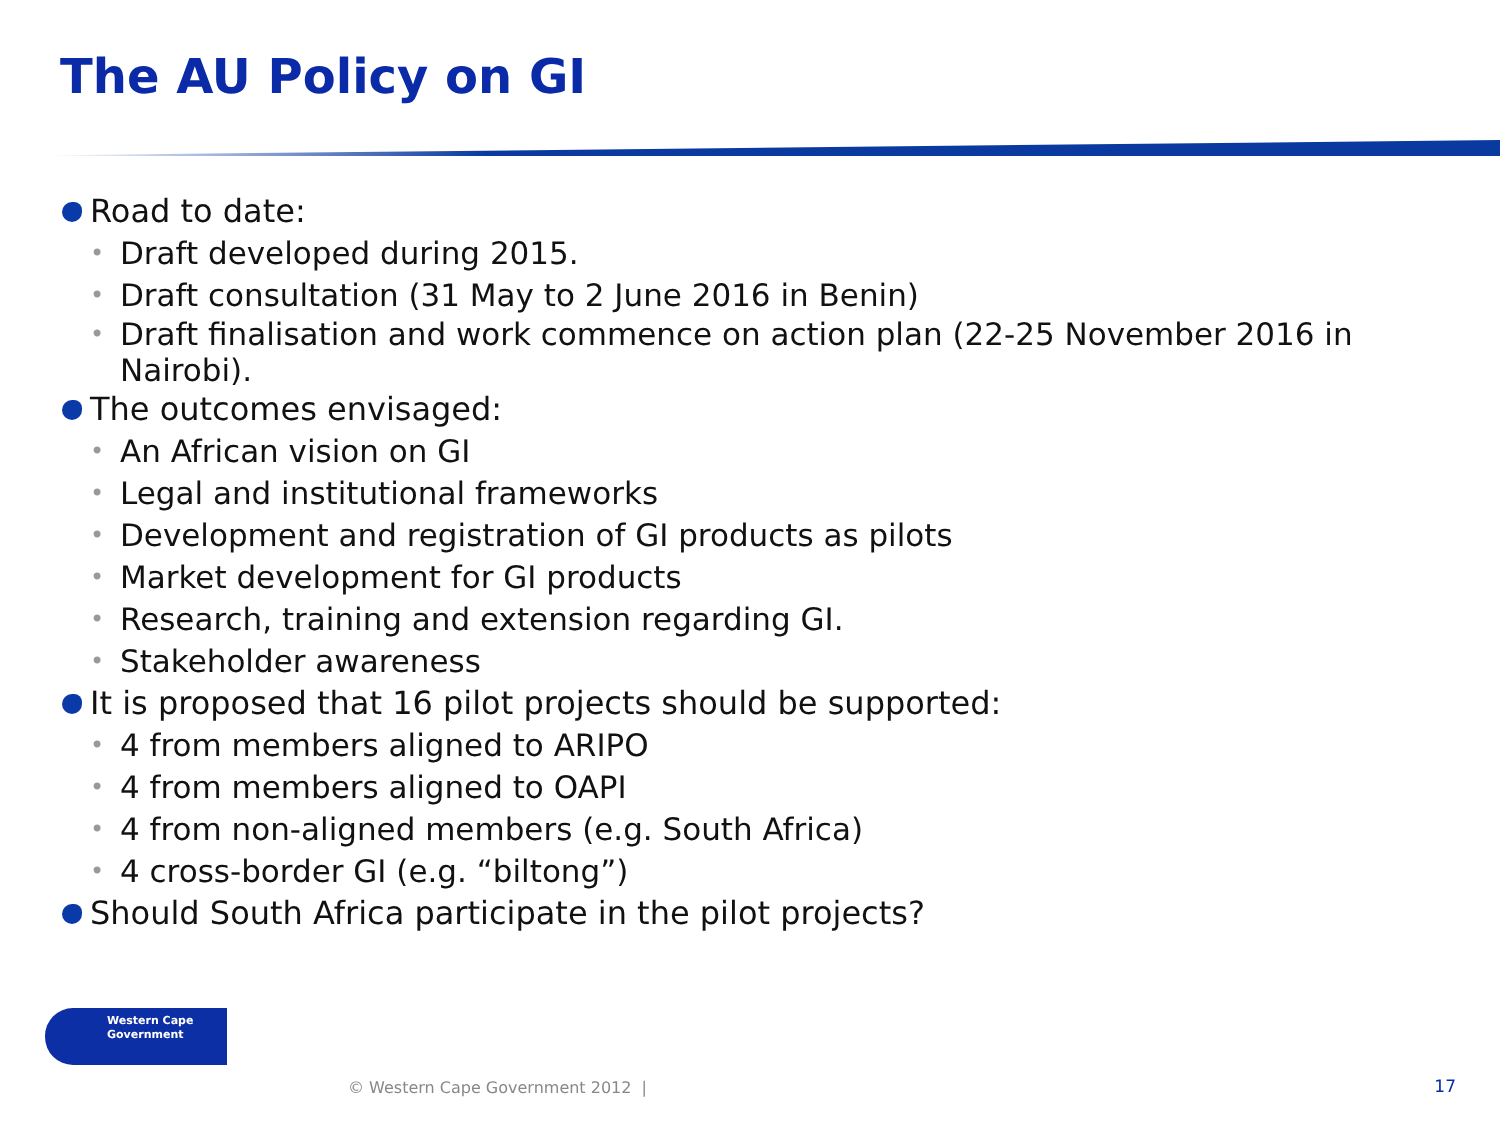The AU Policy on GI
Road to date:
• Draft developed during 2015.
• Draft consultation (31 May to 2 June 2016 in Benin)
• Draft finalisation and work commence on action plan (22-25 November 2016 in Nairobi).
The outcomes envisaged:
• An African vision on GI
• Legal and institutional frameworks
• Development and registration of GI products as pilots
• Market development for GI products
• Research, training and extension regarding GI.
• Stakeholder awareness
It is proposed that 16 pilot projects should be supported:
• 4 from members aligned to ARIPO
• 4 from members aligned to OAPI
• 4 from non-aligned members (e.g. South Africa)
• 4 cross-border GI (e.g. “biltong”)
Should South Africa participate in the pilot projects?
Western Cape
Government
© Western Cape Government 2012 |
17